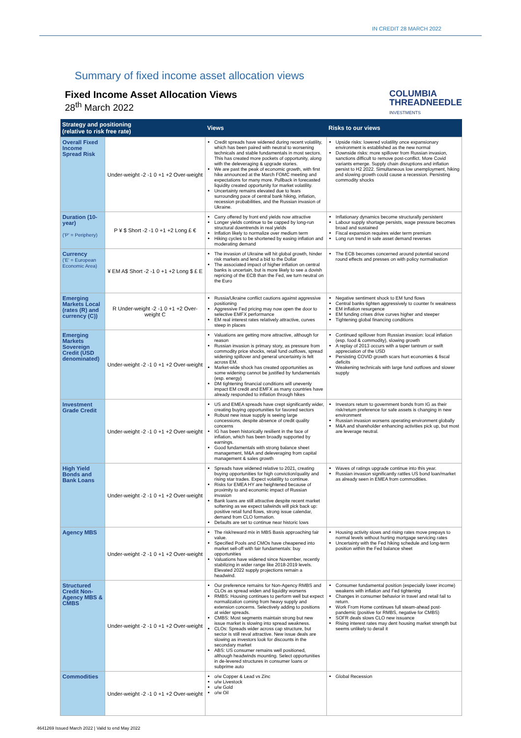IN CREDIT 28 MARCH 2022
Summary of fixed income asset allocation views
Fixed Income Asset Allocation Views
28<sup>th</sup> March 2022
COLUMBIA
THREADNEEDLE
INVESTMENTS
| Strategy and positioning (relative to risk free rate) | | Views | Risks to our views |
| --- | --- | --- | --- |
| Overall Fixed Income Spread Risk | Under-weight -2 -1 0 +1 +2 Over-weight | Credit spreads have widened during recent volatility, which has been paired with neutral to worsening technicals and stable fundamentals in most sectors. This has created more pockets of opportunity, along with the deleveraging & upgrade stories. We are past the peak of economic growth, with first hike announced at the March FOMC meeting and expectations for many more. Pullback in forecasted liquidity created opportunity for market volatility. Uncertainty remains elevated due to fears surrounding pace of central bank hiking, inflation, recession probabilities, and the Russian invasion of Ukraine. | Upside risks: lowered volatility once expansionary environment is established as the new normal Downside risks: more spillover from Russian invasion, sanctions difficult to remove post-conflict. More Covid variants emerge. Supply chain disruptions and inflation persist to H2 2022. Simultaneous low unemployment, hiking and slowing growth could cause a recession. Persisting commodity shocks |
| Duration (10-year) ('P' = Periphery) | P ¥ $ Short -2 -1 0 +1 +2 Long £ € | Carry offered by front end yields now attractive Longer yields continue to be capped by long-run structural downtrends in real yields Inflation likely to normalize over medium term Hiking cycles to be shortened by easing inflation and moderating demand | Inflationary dynamics become structurally persistent Labour supply shortage persists, wage pressure becomes broad and sustained Fiscal expansion requires wider term premium Long run trend in safe asset demand reverses |
| Currency ('E' = European Economic Area) | ¥ EM A$ Short -2 -1 0 +1 +2 Long $ £ E | The invasion of Ukraine will hit global growth, hinder risk markets and lend a bid to the Dollar The associated impact of higher inflation on central banks is uncertain, but is more likely to see a dovish repricing of the ECB than the Fed, we turn neutral on the Euro | The ECB becomes concerned around potential second round effects and presses on with policy normalisation |
| Emerging Markets Local (rates (R) and currency (C)) | R Under-weight -2 -1 0 +1 +2 Over-weight C | Russia/Ukraine conflict cautions against aggressive positioning Aggressive Fed pricing may now open the door to selective EMFX performance EM real interest rates relatively attractive, curves steep in places | Negative sentiment shock to EM fund flows Central banks tighten aggressively to counter fx weakness EM inflation resurgence EM funding crises drive curves higher and steeper Tightening global financing conditions |
| Emerging Markets Sovereign Credit (USD denominated) | Under-weight -2 -1 0 +1 +2 Over-weight | Valuations are getting more attractive, although for reason Russian invasion is primary story, as pressure from commodity price shocks, retail fund outflows, spread widening spillover and general uncertainty is felt across EM. Market-wide shock has created opportunities as some widening cannot be justified by fundamentals (esp. energy) DM tightening financial conditions will unevenly impact EM credit and EMFX as many countries have already responded to inflation through hikes | Continued spillover from Russian invasion: local inflation (esp. food & commodity), slowing growth A replay of 2013 occurs with a taper tantrum or swift appreciation of the USD Persisting COVID growth scars hurt economies & fiscal deficits Weakening technicals with large fund outflows and slower supply |
| Investment Grade Credit | Under-weight -2 -1 0 +1 +2 Over-weight | US and EMEA spreads have crept significantly wider, creating buying opportunities for favored sectors Robust new issue supply is seeing large concessions, despite absence of credit quality concerns IG has been historically resilient in the face of inflation, which has been broadly supported by earnings. Good fundamentals with strong balance sheet management, M&A and deleveraging from capital management & sales growth | Investors return to government bonds from IG as their risk/return preference for safe assets is changing in new environment Russian invasion worsens operating environment globally M&A and shareholder enhancing activities pick up, but most are leverage neutral. |
| High Yield Bonds and Bank Loans | Under-weight -2 -1 0 +1 +2 Over-weight | Spreads have widened relative to 2021, creating buying opportunities for high conviction/quality and rising star trades. Expect volatility to continue. Risks for EMEA HY are heightened because of proximity to and economic impact of Russian invasion Bank loans are still attractive despite recent market softening as we expect tailwinds will pick back up: positive retail fund flows, strong issue calendar, demand from CLO formation. Defaults are set to continue near historic lows | Waves of ratings upgrade continue into this year. Russian invasion significantly rattles US bond loan/market as already seen in EMEA from commodities. |
| Agency MBS | Under-weight -2 -1 0 +1 +2 Over-weight | The risk/reward mix in MBS Basis approaching fair value. Specified Pools and CMOs have cheapened into market sell-off with fair fundamentals: buy opportunities Valuations have widened since November, recently stabilizing in wider range like 2018-2019 levels. Elevated 2022 supply projections remain a headwind. | Housing activity slows and rising rates move prepays to normal levels without hurting mortgage servicing rates Uncertainty with the Fed hiking schedule and long-term position within the Fed balance sheet |
| Structured Credit Non-Agency MBS & CMBS | Under-weight -2 -1 0 +1 +2 Over-weight | Our preference remains for Non-Agency RMBS and CLOs as spread widen and liquidity worsens RMBS: Housing continues to perform well but expect normalization coming from heavy supply and extension concerns. Selectively adding to positions at wider spreads. CMBS: Most segments maintain strong but new issue market is slowing into spread weakness. CLOs: Spreads wider across cap structure, but sector is still reval attractive. New issue deals are slowing as investors look for discounts in the secondary market ABS: US consumer remains well positioned, although headwinds mounting. Select opportunities in de-levered structures in consumer loans or subprime auto | Consumer fundamental position (especially lower income) weakens with inflation and Fed tightening Changes in consumer behavior in travel and retail fail to return. Work From Home continues full steam-ahead post-pandemic (positive for RMBS, negative for CMBS) SOFR deals slows CLO new issuance Rising interest rates may dent housing market strength but seems unlikely to derail it |
| Commodities | Under-weight -2 -1 0 +1 +2 Over-weight | o/w Copper & Lead vs Zinc u/w Livestock u/w Gold o/w Oil | Global Recession |
4641269 Issued March 2022 | Valid to end May 2022